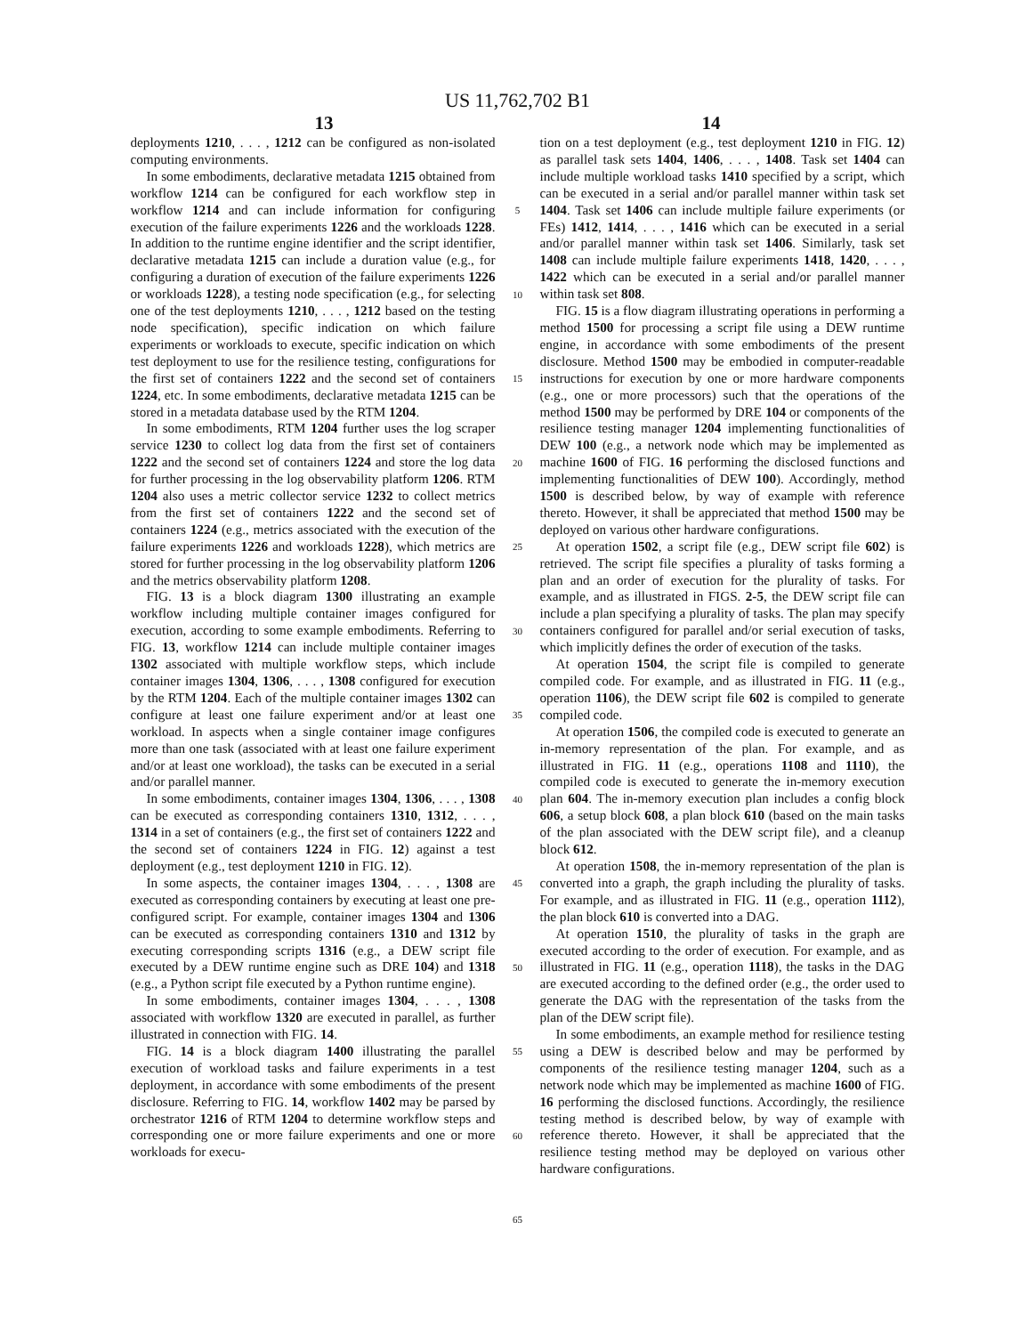US 11,762,702 B1
13 14
deployments 1210, . . . , 1212 can be configured as non-isolated computing environments.
In some embodiments, declarative metadata 1215 obtained from workflow 1214 can be configured for each workflow step in workflow 1214 and can include information for configuring execution of the failure experiments 1226 and the workloads 1228. In addition to the runtime engine identifier and the script identifier, declarative metadata 1215 can include a duration value (e.g., for configuring a duration of execution of the failure experiments 1226 or workloads 1228), a testing node specification (e.g., for selecting one of the test deployments 1210, . . . , 1212 based on the testing node specification), specific indication on which failure experiments or workloads to execute, specific indication on which test deployment to use for the resilience testing, configurations for the first set of containers 1222 and the second set of containers 1224, etc. In some embodiments, declarative metadata 1215 can be stored in a metadata database used by the RTM 1204.
In some embodiments, RTM 1204 further uses the log scraper service 1230 to collect log data from the first set of containers 1222 and the second set of containers 1224 and store the log data for further processing in the log observability platform 1206. RTM 1204 also uses a metric collector service 1232 to collect metrics from the first set of containers 1222 and the second set of containers 1224 (e.g., metrics associated with the execution of the failure experiments 1226 and workloads 1228), which metrics are stored for further processing in the log observability platform 1206 and the metrics observability platform 1208.
FIG. 13 is a block diagram 1300 illustrating an example workflow including multiple container images configured for execution, according to some example embodiments. Referring to FIG. 13, workflow 1214 can include multiple container images 1302 associated with multiple workflow steps, which include container images 1304, 1306, . . . , 1308 configured for execution by the RTM 1204. Each of the multiple container images 1302 can configure at least one failure experiment and/or at least one workload. In aspects when a single container image configures more than one task (associated with at least one failure experiment and/or at least one workload), the tasks can be executed in a serial and/or parallel manner.
In some embodiments, container images 1304, 1306, . . . , 1308 can be executed as corresponding containers 1310, 1312, . . . , 1314 in a set of containers (e.g., the first set of containers 1222 and the second set of containers 1224 in FIG. 12) against a test deployment (e.g., test deployment 1210 in FIG. 12).
In some aspects, the container images 1304, . . . , 1308 are executed as corresponding containers by executing at least one pre-configured script. For example, container images 1304 and 1306 can be executed as corresponding containers 1310 and 1312 by executing corresponding scripts 1316 (e.g., a DEW script file executed by a DEW runtime engine such as DRE 104) and 1318 (e.g., a Python script file executed by a Python runtime engine).
In some embodiments, container images 1304, . . . , 1308 associated with workflow 1320 are executed in parallel, as further illustrated in connection with FIG. 14.
FIG. 14 is a block diagram 1400 illustrating the parallel execution of workload tasks and failure experiments in a test deployment, in accordance with some embodiments of the present disclosure. Referring to FIG. 14, workflow 1402 may be parsed by orchestrator 1216 of RTM 1204 to determine workflow steps and corresponding one or more failure experiments and one or more workloads for execu-
5
10
15
20
25
30
35
40
45
50
55
60
65
tion on a test deployment (e.g., test deployment 1210 in FIG. 12) as parallel task sets 1404, 1406, . . . , 1408. Task set 1404 can include multiple workload tasks 1410 specified by a script, which can be executed in a serial and/or parallel manner within task set 1404. Task set 1406 can include multiple failure experiments (or FEs) 1412, 1414, . . . , 1416 which can be executed in a serial and/or parallel manner within task set 1406. Similarly, task set 1408 can include multiple failure experiments 1418, 1420, . . . , 1422 which can be executed in a serial and/or parallel manner within task set 808.
FIG. 15 is a flow diagram illustrating operations in performing a method 1500 for processing a script file using a DEW runtime engine, in accordance with some embodiments of the present disclosure. Method 1500 may be embodied in computer-readable instructions for execution by one or more hardware components (e.g., one or more processors) such that the operations of the method 1500 may be performed by DRE 104 or components of the resilience testing manager 1204 implementing functionalities of DEW 100 (e.g., a network node which may be implemented as machine 1600 of FIG. 16 performing the disclosed functions and implementing functionalities of DEW 100). Accordingly, method 1500 is described below, by way of example with reference thereto. However, it shall be appreciated that method 1500 may be deployed on various other hardware configurations.
At operation 1502, a script file (e.g., DEW script file 602) is retrieved. The script file specifies a plurality of tasks forming a plan and an order of execution for the plurality of tasks. For example, and as illustrated in FIGS. 2-5, the DEW script file can include a plan specifying a plurality of tasks. The plan may specify containers configured for parallel and/or serial execution of tasks, which implicitly defines the order of execution of the tasks.
At operation 1504, the script file is compiled to generate compiled code. For example, and as illustrated in FIG. 11 (e.g., operation 1106), the DEW script file 602 is compiled to generate compiled code.
At operation 1506, the compiled code is executed to generate an in-memory representation of the plan. For example, and as illustrated in FIG. 11 (e.g., operations 1108 and 1110), the compiled code is executed to generate the in-memory execution plan 604. The in-memory execution plan includes a config block 606, a setup block 608, a plan block 610 (based on the main tasks of the plan associated with the DEW script file), and a cleanup block 612.
At operation 1508, the in-memory representation of the plan is converted into a graph, the graph including the plurality of tasks. For example, and as illustrated in FIG. 11 (e.g., operation 1112), the plan block 610 is converted into a DAG.
At operation 1510, the plurality of tasks in the graph are executed according to the order of execution. For example, and as illustrated in FIG. 11 (e.g., operation 1118), the tasks in the DAG are executed according to the defined order (e.g., the order used to generate the DAG with the representation of the tasks from the plan of the DEW script file).
In some embodiments, an example method for resilience testing using a DEW is described below and may be performed by components of the resilience testing manager 1204, such as a network node which may be implemented as machine 1600 of FIG. 16 performing the disclosed functions. Accordingly, the resilience testing method is described below, by way of example with reference thereto. However, it shall be appreciated that the resilience testing method may be deployed on various other hardware configurations.